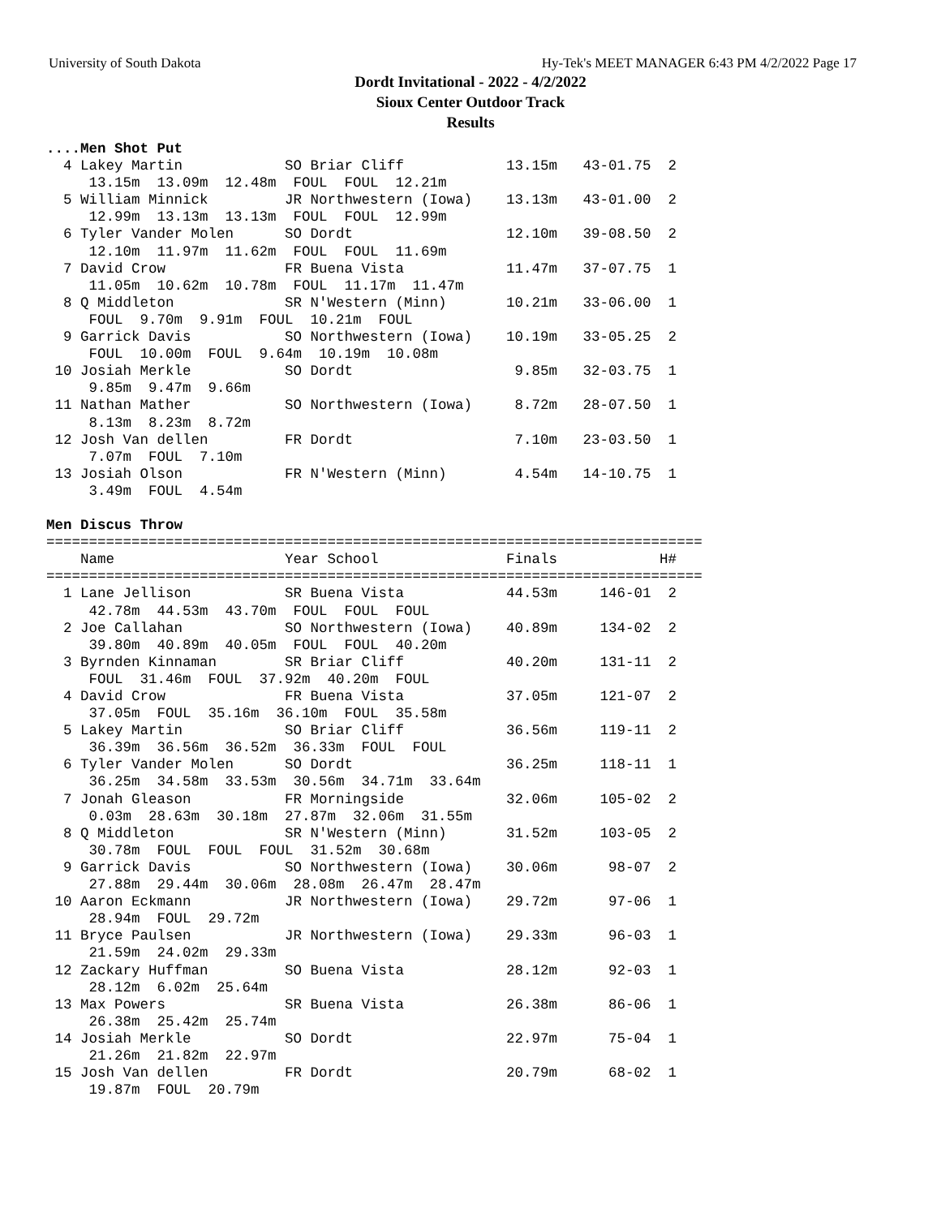University of South Dakota Hy-Tek's MEET MANAGER 6:43 PM 4/2/2022 Page 17
Dordt Invitational - 2022 - 4/2/2022
Sioux Center Outdoor Track
Results
....Men Shot Put
  4 Lakey Martin            SO Briar Cliff            13.15m   43-01.75  2
     13.15m  13.09m  12.48m  FOUL  FOUL  12.21m
  5 William Minnick         JR Northwestern (Iowa)    13.13m   43-01.00  2
     12.99m  13.13m  13.13m  FOUL  FOUL  12.99m
  6 Tyler Vander Molen      SO Dordt                  12.10m   39-08.50  2
     12.10m  11.97m  11.62m  FOUL  FOUL  11.69m
  7 David Crow              FR Buena Vista            11.47m   37-07.75  1
     11.05m  10.62m  10.78m  FOUL  11.17m  11.47m
  8 Q Middleton             SR N'Western (Minn)       10.21m   33-06.00  1
     FOUL  9.70m  9.91m  FOUL  10.21m  FOUL
  9 Garrick Davis           SO Northwestern (Iowa)    10.19m   33-05.25  2
     FOUL  10.00m  FOUL  9.64m  10.19m  10.08m
 10 Josiah Merkle           SO Dordt                   9.85m   32-03.75  1
     9.85m  9.47m  9.66m
 11 Nathan Mather           SO Northwestern (Iowa)     8.72m   28-07.50  1
     8.13m  8.23m  8.72m
 12 Josh Van dellen         FR Dordt                   7.10m   23-03.50  1
     7.07m  FOUL  7.10m
 13 Josiah Olson            FR N'Western (Minn)        4.54m   14-10.75  1
     3.49m  FOUL  4.54m

Men Discus Throw
=============================================================================
    Name                    Year School               Finals            H#
=============================================================================
  1 Lane Jellison           SR Buena Vista            44.53m     146-01  2
     42.78m  44.53m  43.70m  FOUL  FOUL  FOUL
  2 Joe Callahan            SO Northwestern (Iowa)    40.89m     134-02  2
     39.80m  40.89m  40.05m  FOUL  FOUL  40.20m
  3 Byrnden Kinnaman        SR Briar Cliff            40.20m     131-11  2
     FOUL  31.46m  FOUL  37.92m  40.20m  FOUL
  4 David Crow              FR Buena Vista            37.05m     121-07  2
     37.05m  FOUL  35.16m  36.10m  FOUL  35.58m
  5 Lakey Martin            SO Briar Cliff            36.56m     119-11  2
     36.39m  36.56m  36.52m  36.33m  FOUL  FOUL
  6 Tyler Vander Molen      SO Dordt                  36.25m     118-11  1
     36.25m  34.58m  33.53m  30.56m  34.71m  33.64m
  7 Jonah Gleason           FR Morningside            32.06m     105-02  2
     0.03m  28.63m  30.18m  27.87m  32.06m  31.55m
  8 Q Middleton             SR N'Western (Minn)       31.52m     103-05  2
     30.78m  FOUL  FOUL  FOUL  31.52m  30.68m
  9 Garrick Davis           SO Northwestern (Iowa)    30.06m      98-07  2
     27.88m  29.44m  30.06m  28.08m  26.47m  28.47m
 10 Aaron Eckmann           JR Northwestern (Iowa)    29.72m      97-06  1
     28.94m  FOUL  29.72m
 11 Bryce Paulsen           JR Northwestern (Iowa)    29.33m      96-03  1
     21.59m  24.02m  29.33m
 12 Zackary Huffman         SO Buena Vista            28.12m      92-03  1
     28.12m  6.02m  25.64m
 13 Max Powers              SR Buena Vista            26.38m      86-06  1
     26.38m  25.42m  25.74m
 14 Josiah Merkle           SO Dordt                  22.97m      75-04  1
     21.26m  21.82m  22.97m
 15 Josh Van dellen         FR Dordt                  20.79m      68-02  1
     19.87m  FOUL  20.79m